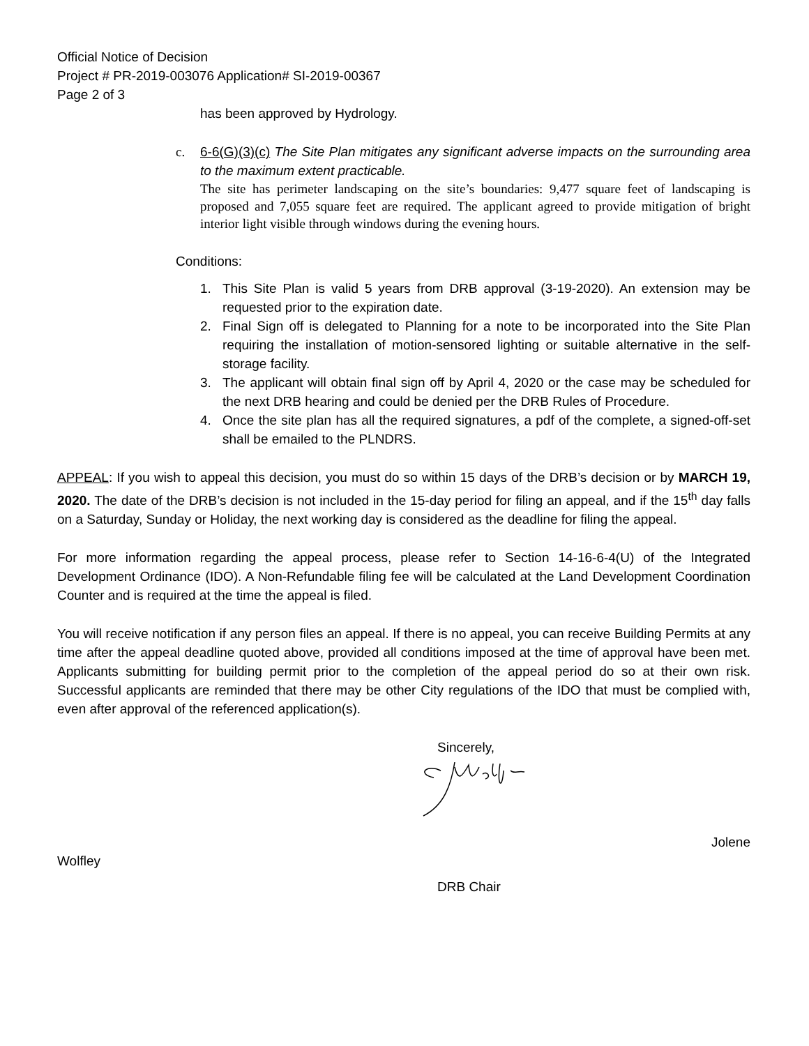Official Notice of Decision
Project # PR-2019-003076 Application# SI-2019-00367
Page 2 of 3
has been approved by Hydrology.
c.
6-6(G)(3)(c) The Site Plan mitigates any significant adverse impacts on the surrounding area to the maximum extent practicable.
The site has perimeter landscaping on the site’s boundaries: 9,477 square feet of landscaping is proposed and 7,055 square feet are required. The applicant agreed to provide mitigation of bright interior light visible through windows during the evening hours.
Conditions:
1. This Site Plan is valid 5 years from DRB approval (3-19-2020). An extension may be requested prior to the expiration date.
2. Final Sign off is delegated to Planning for a note to be incorporated into the Site Plan requiring the installation of motion-sensored lighting or suitable alternative in the self-storage facility.
3. The applicant will obtain final sign off by April 4, 2020 or the case may be scheduled for the next DRB hearing and could be denied per the DRB Rules of Procedure.
4. Once the site plan has all the required signatures, a pdf of the complete, a signed-off-set shall be emailed to the PLNDRS.
APPEAL: If you wish to appeal this decision, you must do so within 15 days of the DRB’s decision or by MARCH 19, 2020. The date of the DRB’s decision is not included in the 15-day period for filing an appeal, and if the 15<sup>th</sup> day falls on a Saturday, Sunday or Holiday, the next working day is considered as the deadline for filing the appeal.
For more information regarding the appeal process, please refer to Section 14-16-6-4(U) of the Integrated Development Ordinance (IDO). A Non-Refundable filing fee will be calculated at the Land Development Coordination Counter and is required at the time the appeal is filed.
You will receive notification if any person files an appeal. If there is no appeal, you can receive Building Permits at any time after the appeal deadline quoted above, provided all conditions imposed at the time of approval have been met. Applicants submitting for building permit prior to the completion of the appeal period do so at their own risk. Successful applicants are reminded that there may be other City regulations of the IDO that must be complied with, even after approval of the referenced application(s).
Sincerely,
Jolene
Wolfley
DRB Chair